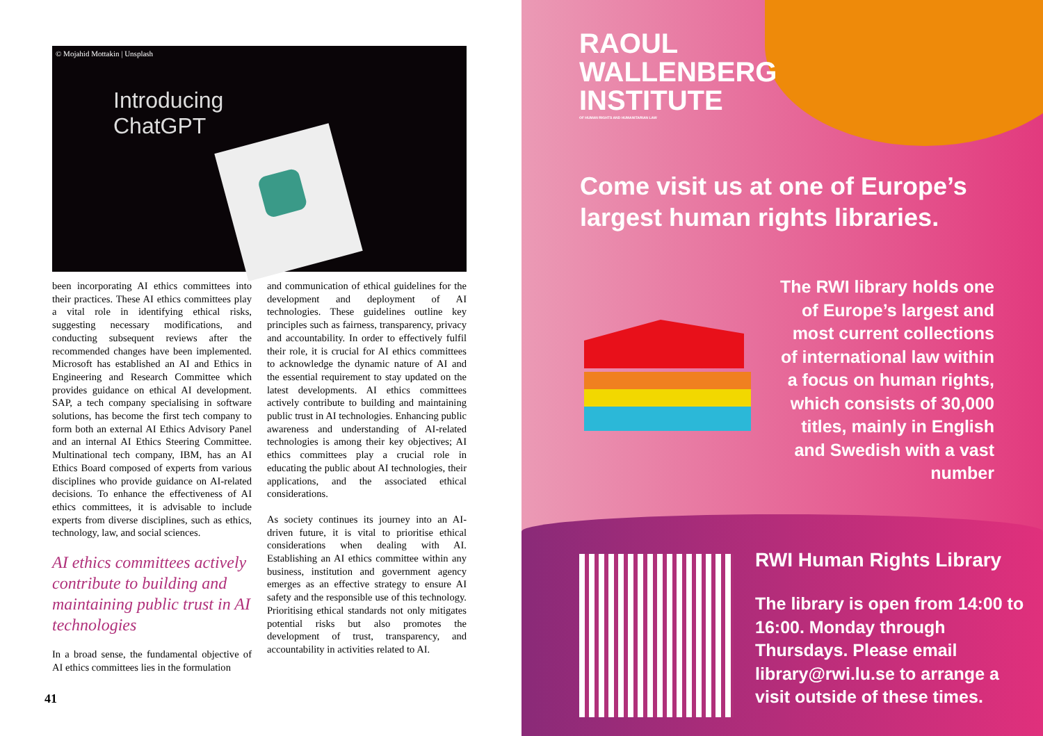© Mojahid Mottakin | Unsplash
Introducing
ChatGPT
been incorporating AI ethics committees into their practices. These AI ethics committees play a vital role in identifying ethical risks, suggesting necessary modifications, and conducting subsequent reviews after the recommended changes have been implemented. Microsoft has established an AI and Ethics in Engineering and Research Committee which provides guidance on ethical AI development. SAP, a tech company specialising in software solutions, has become the first tech company to form both an external AI Ethics Advisory Panel and an internal AI Ethics Steering Committee. Multinational tech company, IBM, has an AI Ethics Board composed of experts from various disciplines who provide guidance on AI-related decisions. To enhance the effectiveness of AI ethics committees, it is advisable to include experts from diverse disciplines, such as ethics, technology, law, and social sciences.
AI ethics committees actively contribute to building and maintaining public trust in AI technologies
In a broad sense, the fundamental objective of AI ethics committees lies in the formulation
and communication of ethical guidelines for the development and deployment of AI technologies. These guidelines outline key principles such as fairness, transparency, privacy and accountability. In order to effectively fulfil their role, it is crucial for AI ethics committees to acknowledge the dynamic nature of AI and the essential requirement to stay updated on the latest developments. AI ethics committees actively contribute to building and maintaining public trust in AI technologies. Enhancing public awareness and understanding of AI-related technologies is among their key objectives; AI ethics committees play a crucial role in educating the public about AI technologies, their applications, and the associated ethical considerations.
As society continues its journey into an AI-driven future, it is vital to prioritise ethical considerations when dealing with AI. Establishing an AI ethics committee within any business, institution and government agency emerges as an effective strategy to ensure AI safety and the responsible use of this technology. Prioritising ethical standards not only mitigates potential risks but also promotes the development of trust, transparency, and accountability in activities related to AI.
41
RAOUL
WALLENBERG
INSTITUTE
OF HUMAN RIGHTS AND HUMANITARIAN LAW
Come visit us at one of Europe’s largest human rights libraries.
The RWI library holds one of Europe’s largest and most current collections of international law within a focus on human rights, which consists of 30,000 titles, mainly in English and Swedish with a vast number
RWI Human Rights Library
The library is open from 14:00 to 16:00. Monday through Thursdays. Please email library@rwi.lu.se to arrange a visit outside of these times.